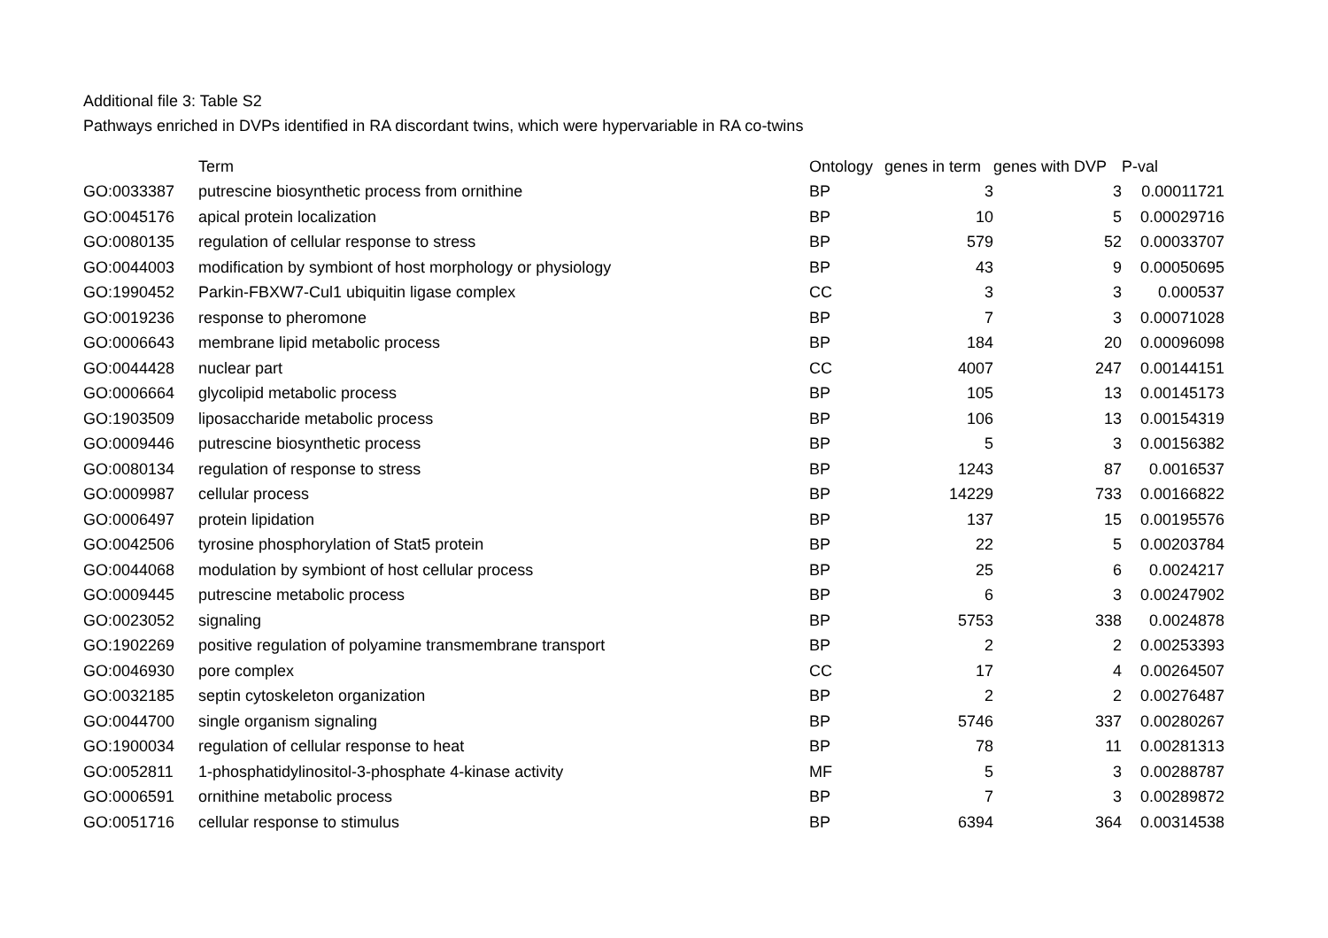Additional file 3: Table S2
Pathways enriched in DVPs identified in RA discordant twins, which were hypervariable in RA co-twins
| | Term | Ontology | genes in term | genes with DVP | P-val |
| --- | --- | --- | --- | --- | --- |
| GO:0033387 | putrescine biosynthetic process from ornithine | BP | 3 | 3 | 0.00011721 |
| GO:0045176 | apical protein localization | BP | 10 | 5 | 0.00029716 |
| GO:0080135 | regulation of cellular response to stress | BP | 579 | 52 | 0.00033707 |
| GO:0044003 | modification by symbiont of host morphology or physiology | BP | 43 | 9 | 0.00050695 |
| GO:1990452 | Parkin-FBXW7-Cul1 ubiquitin ligase complex | CC | 3 | 3 | 0.000537 |
| GO:0019236 | response to pheromone | BP | 7 | 3 | 0.00071028 |
| GO:0006643 | membrane lipid metabolic process | BP | 184 | 20 | 0.00096098 |
| GO:0044428 | nuclear part | CC | 4007 | 247 | 0.00144151 |
| GO:0006664 | glycolipid metabolic process | BP | 105 | 13 | 0.00145173 |
| GO:1903509 | liposaccharide metabolic process | BP | 106 | 13 | 0.00154319 |
| GO:0009446 | putrescine biosynthetic process | BP | 5 | 3 | 0.00156382 |
| GO:0080134 | regulation of response to stress | BP | 1243 | 87 | 0.0016537 |
| GO:0009987 | cellular process | BP | 14229 | 733 | 0.00166822 |
| GO:0006497 | protein lipidation | BP | 137 | 15 | 0.00195576 |
| GO:0042506 | tyrosine phosphorylation of Stat5 protein | BP | 22 | 5 | 0.00203784 |
| GO:0044068 | modulation by symbiont of host cellular process | BP | 25 | 6 | 0.0024217 |
| GO:0009445 | putrescine metabolic process | BP | 6 | 3 | 0.00247902 |
| GO:0023052 | signaling | BP | 5753 | 338 | 0.0024878 |
| GO:1902269 | positive regulation of polyamine transmembrane transport | BP | 2 | 2 | 0.00253393 |
| GO:0046930 | pore complex | CC | 17 | 4 | 0.00264507 |
| GO:0032185 | septin cytoskeleton organization | BP | 2 | 2 | 0.00276487 |
| GO:0044700 | single organism signaling | BP | 5746 | 337 | 0.00280267 |
| GO:1900034 | regulation of cellular response to heat | BP | 78 | 11 | 0.00281313 |
| GO:0052811 | 1-phosphatidylinositol-3-phosphate 4-kinase activity | MF | 5 | 3 | 0.00288787 |
| GO:0006591 | ornithine metabolic process | BP | 7 | 3 | 0.00289872 |
| GO:0051716 | cellular response to stimulus | BP | 6394 | 364 | 0.00314538 |